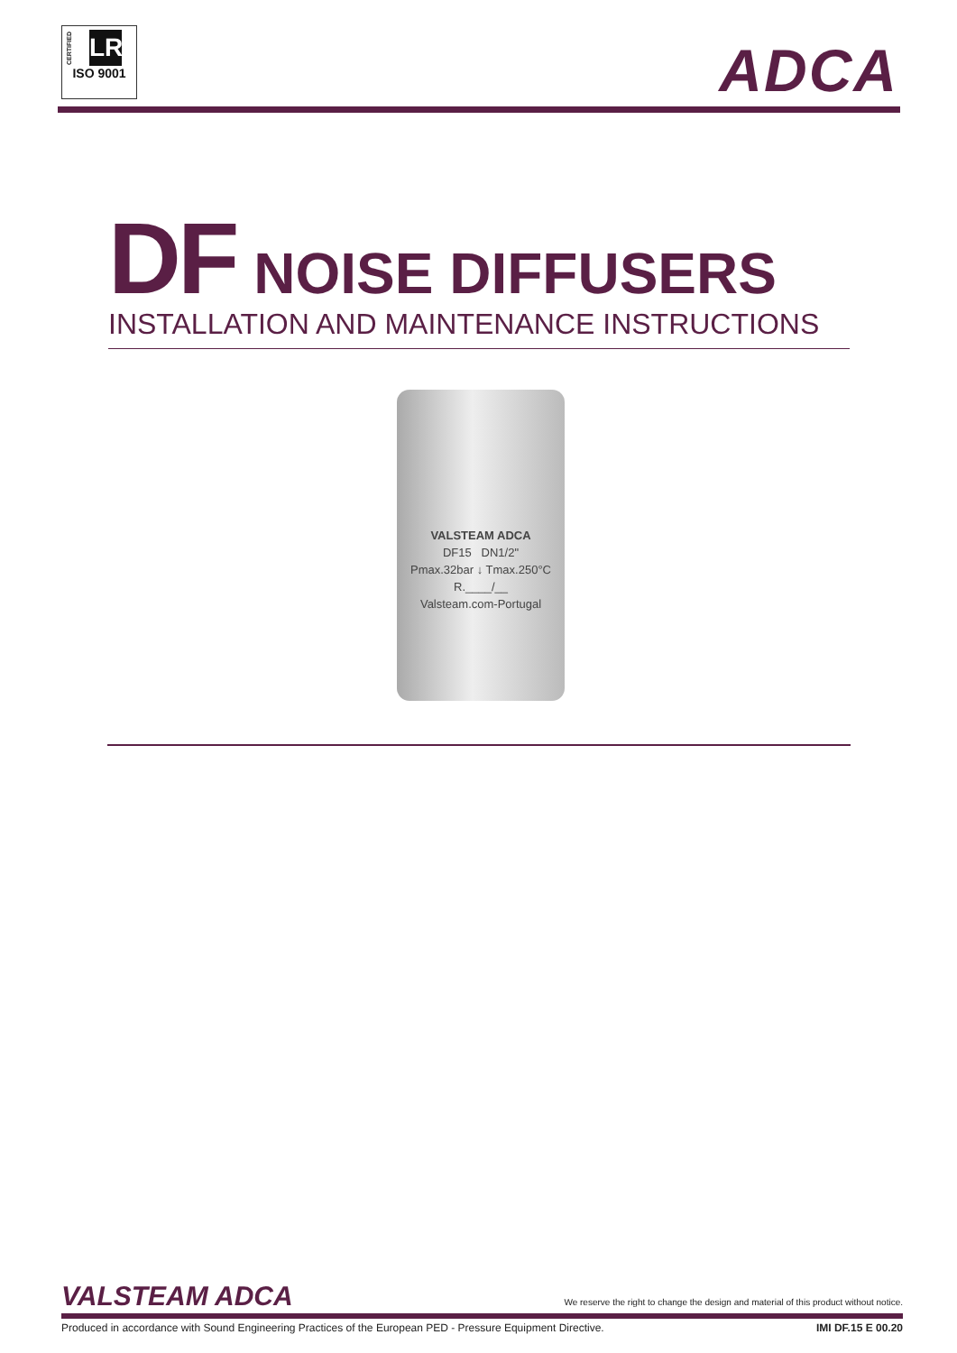CERTIFIED
LR
ISO 9001
ADCA
DF NOISE DIFFUSERS
INSTALLATION AND MAINTENANCE INSTRUCTIONS
VALSTEAM ADCA
DF15 DN1/2"
Pmax.32bar ↓ Tmax.250°C
R.____/__
Valsteam.com-Portugal
VALSTEAM ADCA
We reserve the right to change the design and material of this product without notice.
Produced in accordance with Sound Engineering Practices of the European PED - Pressure Equipment Directive. IMI DF.15 E 00.20